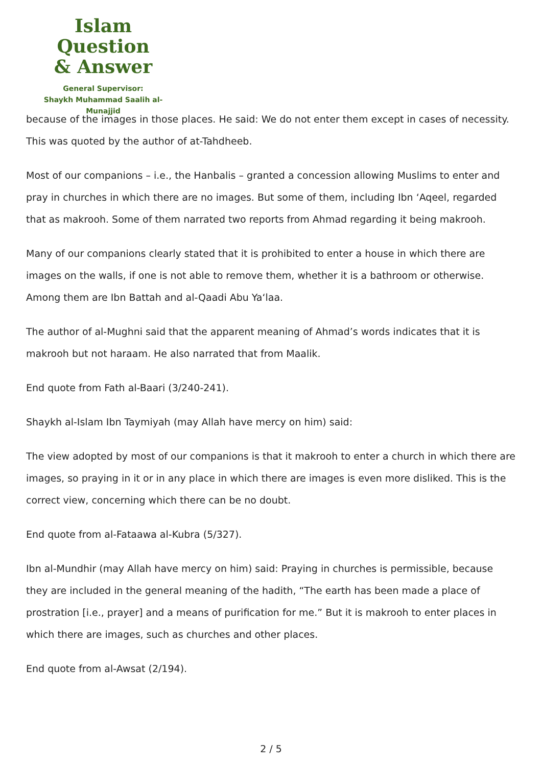Islam Question
& Answer
General Supervisor:
Shaykh Muhammad Saalih al-Munajjid
because of the images in those places. He said: We do not enter them except in cases of necessity. This was quoted by the author of at-Tahdheeb.
Most of our companions – i.e., the Hanbalis – granted a concession allowing Muslims to enter and pray in churches in which there are no images. But some of them, including Ibn ‘Aqeel, regarded that as makrooh. Some of them narrated two reports from Ahmad regarding it being makrooh.
Many of our companions clearly stated that it is prohibited to enter a house in which there are images on the walls, if one is not able to remove them, whether it is a bathroom or otherwise. Among them are Ibn Battah and al-Qaadi Abu Ya‘laa.
The author of al-Mughni said that the apparent meaning of Ahmad’s words indicates that it is makrooh but not haraam. He also narrated that from Maalik.
End quote from Fath al-Baari (3/240-241).
Shaykh al-Islam Ibn Taymiyah (may Allah have mercy on him) said:
The view adopted by most of our companions is that it makrooh to enter a church in which there are images, so praying in it or in any place in which there are images is even more disliked. This is the correct view, concerning which there can be no doubt.
End quote from al-Fataawa al-Kubra (5/327).
Ibn al-Mundhir (may Allah have mercy on him) said: Praying in churches is permissible, because they are included in the general meaning of the hadith, “The earth has been made a place of prostration [i.e., prayer] and a means of purification for me.” But it is makrooh to enter places in which there are images, such as churches and other places.
End quote from al-Awsat (2/194).
2 / 5